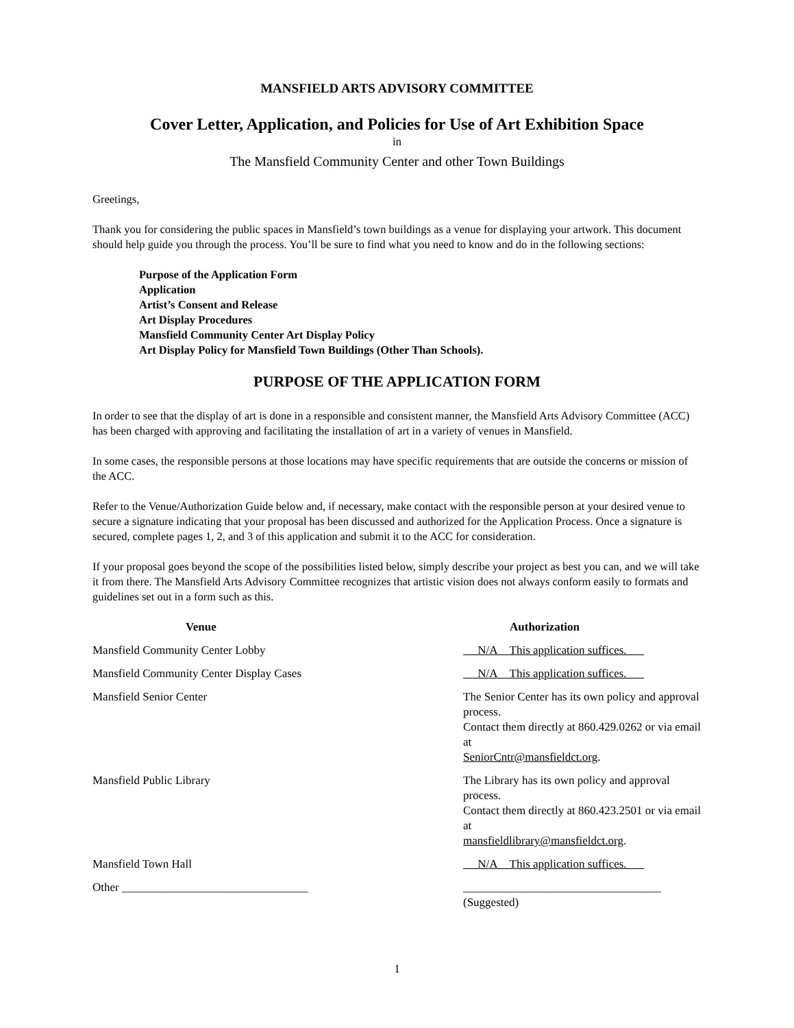MANSFIELD ARTS ADVISORY COMMITTEE
Cover Letter, Application, and Policies for Use of Art Exhibition Space
in
The Mansfield Community Center and other Town Buildings
Greetings,
Thank you for considering the public spaces in Mansfield’s town buildings as a venue for displaying your artwork. This document should help guide you through the process. You’ll be sure to find what you need to know and do in the following sections:
Purpose of the Application Form
Application
Artist’s Consent and Release
Art Display Procedures
Mansfield Community Center Art Display Policy
Art Display Policy for Mansfield Town Buildings (Other Than Schools).
PURPOSE OF THE APPLICATION FORM
In order to see that the display of art is done in a responsible and consistent manner, the Mansfield Arts Advisory Committee (ACC) has been charged with approving and facilitating the installation of art in a variety of venues in Mansfield.
In some cases, the responsible persons at those locations may have specific requirements that are outside the concerns or mission of the ACC.
Refer to the Venue/Authorization Guide below and, if necessary, make contact with the responsible person at your desired venue to secure a signature indicating that your proposal has been discussed and authorized for the Application Process. Once a signature is secured, complete pages 1, 2, and 3 of this application and submit it to the ACC for consideration.
If your proposal goes beyond the scope of the possibilities listed below, simply describe your project as best you can, and we will take it from there. The Mansfield Arts Advisory Committee recognizes that artistic vision does not always conform easily to formats and guidelines set out in a form such as this.
| Venue | Authorization |
| --- | --- |
| Mansfield Community Center Lobby | N/A This application suffices. |
| Mansfield Community Center Display Cases | N/A This application suffices. |
| Mansfield Senior Center | The Senior Center has its own policy and approval process. |
| | Contact them directly at 860.429.0262 or via email at |
| | SeniorCntr@mansfieldct.org . |
| Mansfield Public Library | The Library has its own policy and approval process. |
| | Contact them directly at 860.423.2501 or via email at |
| | mansfieldlibrary@mansfieldct.org . |
| Mansfield Town Hall | N/A This application suffices. |
| Other ________________________________ | __________________________________ (Suggested) |
1